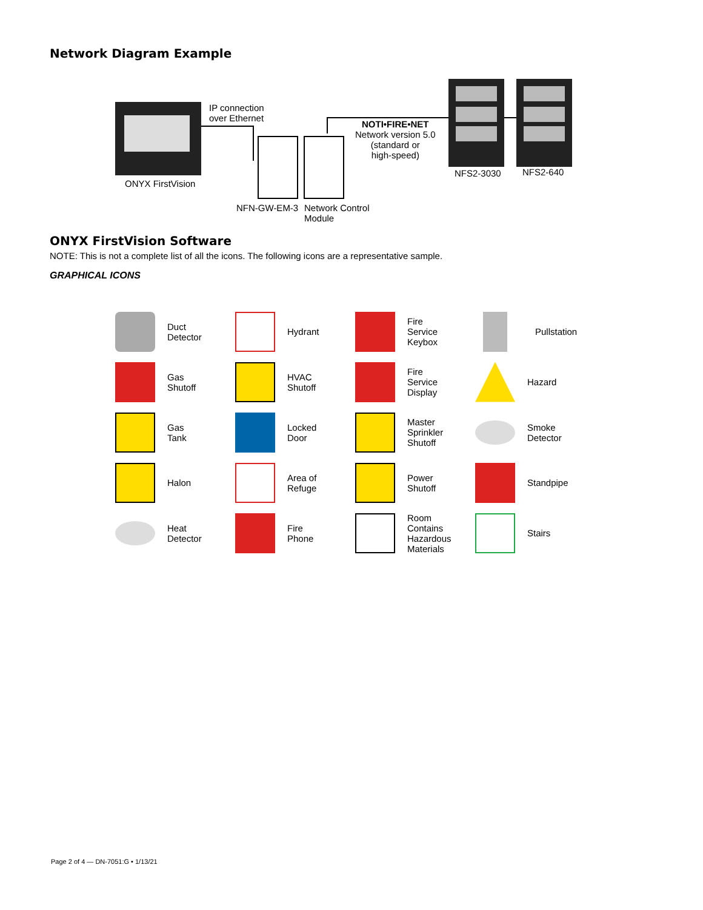Network Diagram Example
IP connection
over Ethernet
NOTI•FIRE•NET
Network version 5.0
(standard or
high-speed)
ONYX FirstVision
NFS2-3030 NFS2-640
NFN-GW-EM-3
Network Control
Module
ONYX FirstVision Software
NOTE: This is not a complete list of all the icons. The following icons are a representative sample.
GRAPHICAL ICONS
Duct
Detector
Hydrant
Fire
Service
Keybox
Pullstation
Gas
Shutoff
HVAC
Shutoff
Fire
Service
Display
Hazard
Gas
Tank
Locked
Door
Master
Sprinkler
Shutoff
Smoke
Detector
Halon
Area of
Refuge
Power
Shutoff
Standpipe
Heat
Detector
Fire
Phone
Room
Contains
Hazardous
Materials
Stairs
Page 2 of 4 — DN-7051:G • 1/13/21